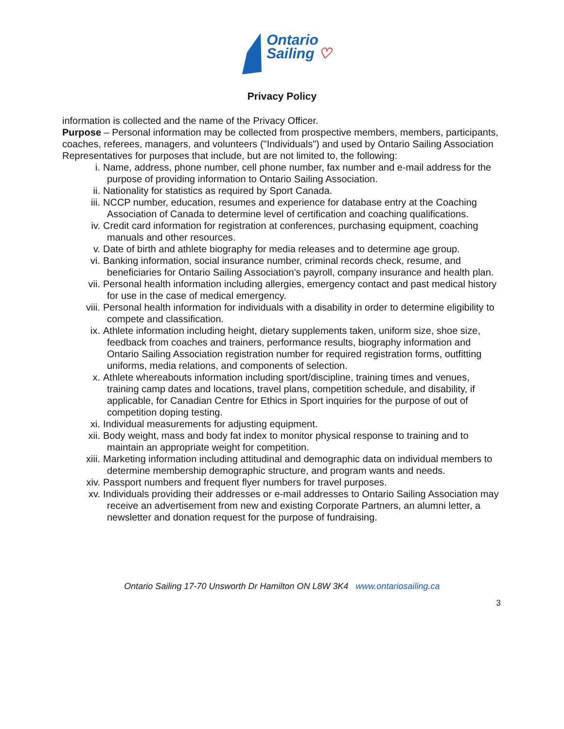Ontario
Sailing ♡
Privacy Policy
information is collected and the name of the Privacy Officer.
Purpose – Personal information may be collected from prospective members, members, participants, coaches, referees, managers, and volunteers ("Individuals") and used by Ontario Sailing Association Representatives for purposes that include, but are not limited to, the following:
i. Name, address, phone number, cell phone number, fax number and e-mail address for the purpose of providing information to Ontario Sailing Association.
ii. Nationality for statistics as required by Sport Canada.
iii. NCCP number, education, resumes and experience for database entry at the Coaching Association of Canada to determine level of certification and coaching qualifications.
iv. Credit card information for registration at conferences, purchasing equipment, coaching manuals and other resources.
v. Date of birth and athlete biography for media releases and to determine age group.
vi. Banking information, social insurance number, criminal records check, resume, and beneficiaries for Ontario Sailing Association's payroll, company insurance and health plan.
vii. Personal health information including allergies, emergency contact and past medical history for use in the case of medical emergency.
viii. Personal health information for individuals with a disability in order to determine eligibility to compete and classification.
ix. Athlete information including height, dietary supplements taken, uniform size, shoe size, feedback from coaches and trainers, performance results, biography information and Ontario Sailing Association registration number for required registration forms, outfitting uniforms, media relations, and components of selection.
x. Athlete whereabouts information including sport/discipline, training times and venues, training camp dates and locations, travel plans, competition schedule, and disability, if applicable, for Canadian Centre for Ethics in Sport inquiries for the purpose of out of competition doping testing.
xi. Individual measurements for adjusting equipment.
xii. Body weight, mass and body fat index to monitor physical response to training and to maintain an appropriate weight for competition.
xiii. Marketing information including attitudinal and demographic data on individual members to determine membership demographic structure, and program wants and needs.
xiv. Passport numbers and frequent flyer numbers for travel purposes.
xv. Individuals providing their addresses or e-mail addresses to Ontario Sailing Association may receive an advertisement from new and existing Corporate Partners, an alumni letter, a newsletter and donation request for the purpose of fundraising.
Ontario Sailing 17-70 Unsworth Dr Hamilton ON L8W 3K4 www.ontariosailing.ca
3